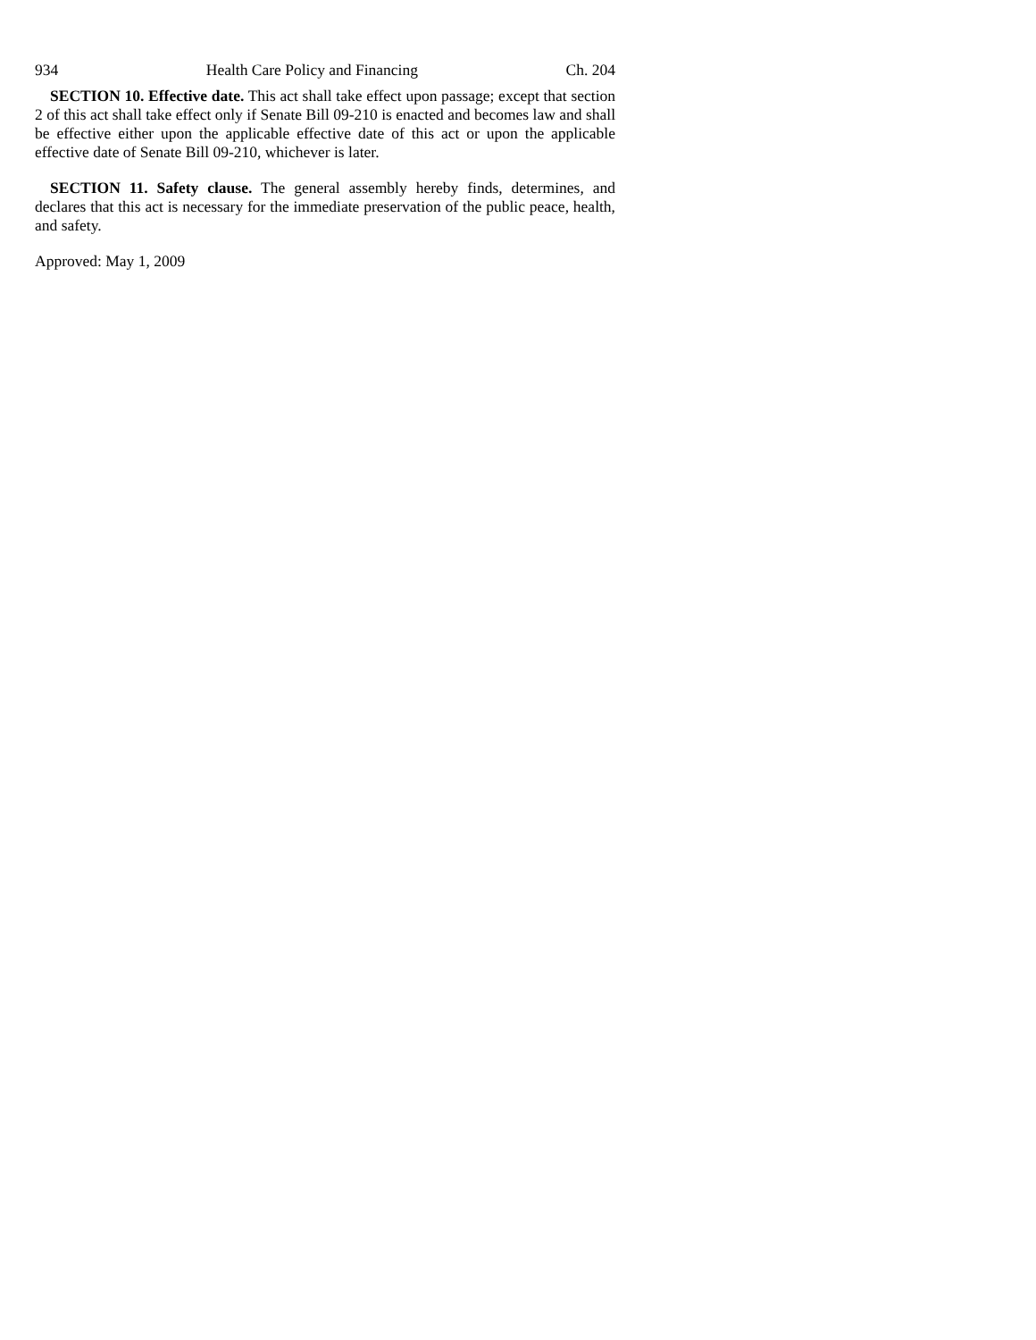934 Health Care Policy and Financing Ch. 204
SECTION 10. Effective date. This act shall take effect upon passage; except that section 2 of this act shall take effect only if Senate Bill 09-210 is enacted and becomes law and shall be effective either upon the applicable effective date of this act or upon the applicable effective date of Senate Bill 09-210, whichever is later.
SECTION 11. Safety clause. The general assembly hereby finds, determines, and declares that this act is necessary for the immediate preservation of the public peace, health, and safety.
Approved: May 1, 2009